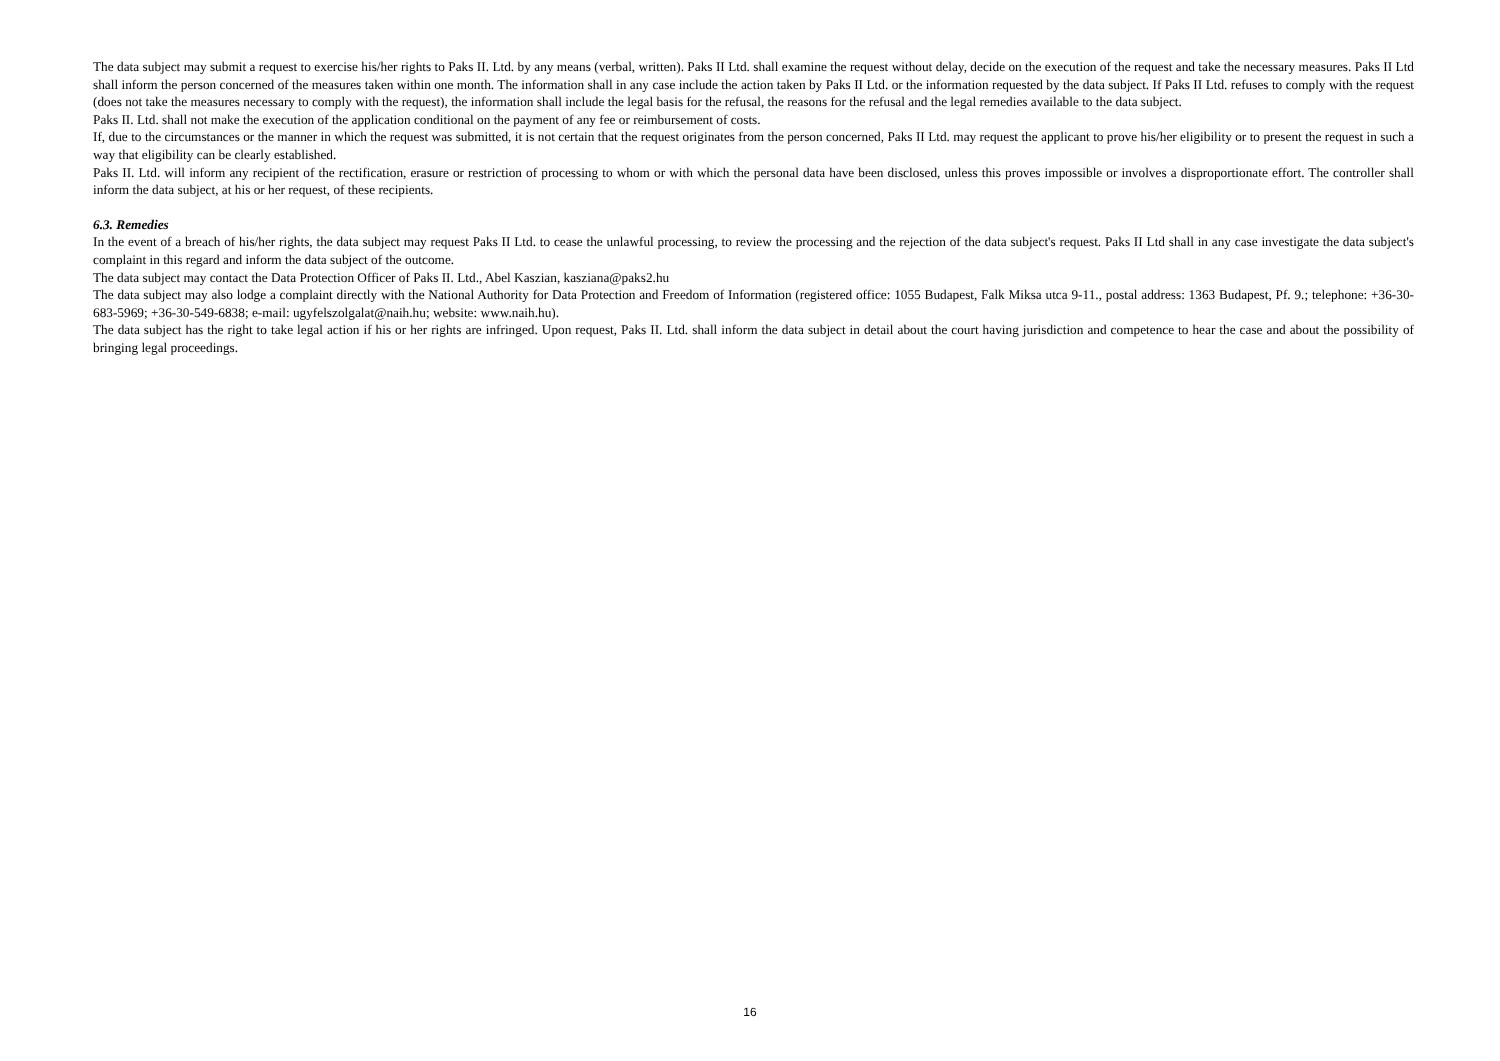The data subject may submit a request to exercise his/her rights to Paks II. Ltd. by any means (verbal, written). Paks II Ltd. shall examine the request without delay, decide on the execution of the request and take the necessary measures. Paks II Ltd shall inform the person concerned of the measures taken within one month. The information shall in any case include the action taken by Paks II Ltd. or the information requested by the data subject. If Paks II Ltd. refuses to comply with the request (does not take the measures necessary to comply with the request), the information shall include the legal basis for the refusal, the reasons for the refusal and the legal remedies available to the data subject.
Paks II. Ltd. shall not make the execution of the application conditional on the payment of any fee or reimbursement of costs.
If, due to the circumstances or the manner in which the request was submitted, it is not certain that the request originates from the person concerned, Paks II Ltd. may request the applicant to prove his/her eligibility or to present the request in such a way that eligibility can be clearly established.
Paks II. Ltd. will inform any recipient of the rectification, erasure or restriction of processing to whom or with which the personal data have been disclosed, unless this proves impossible or involves a disproportionate effort. The controller shall inform the data subject, at his or her request, of these recipients.
6.3. Remedies
In the event of a breach of his/her rights, the data subject may request Paks II Ltd. to cease the unlawful processing, to review the processing and the rejection of the data subject's request. Paks II Ltd shall in any case investigate the data subject's complaint in this regard and inform the data subject of the outcome.
The data subject may contact the Data Protection Officer of Paks II. Ltd., Abel Kaszian, kasziana@paks2.hu
The data subject may also lodge a complaint directly with the National Authority for Data Protection and Freedom of Information (registered office: 1055 Budapest, Falk Miksa utca 9-11., postal address: 1363 Budapest, Pf. 9.; telephone: +36-30-683-5969; +36-30-549-6838; e-mail: ugyfelszolgalat@naih.hu; website: www.naih.hu).
The data subject has the right to take legal action if his or her rights are infringed. Upon request, Paks II. Ltd. shall inform the data subject in detail about the court having jurisdiction and competence to hear the case and about the possibility of bringing legal proceedings.
16